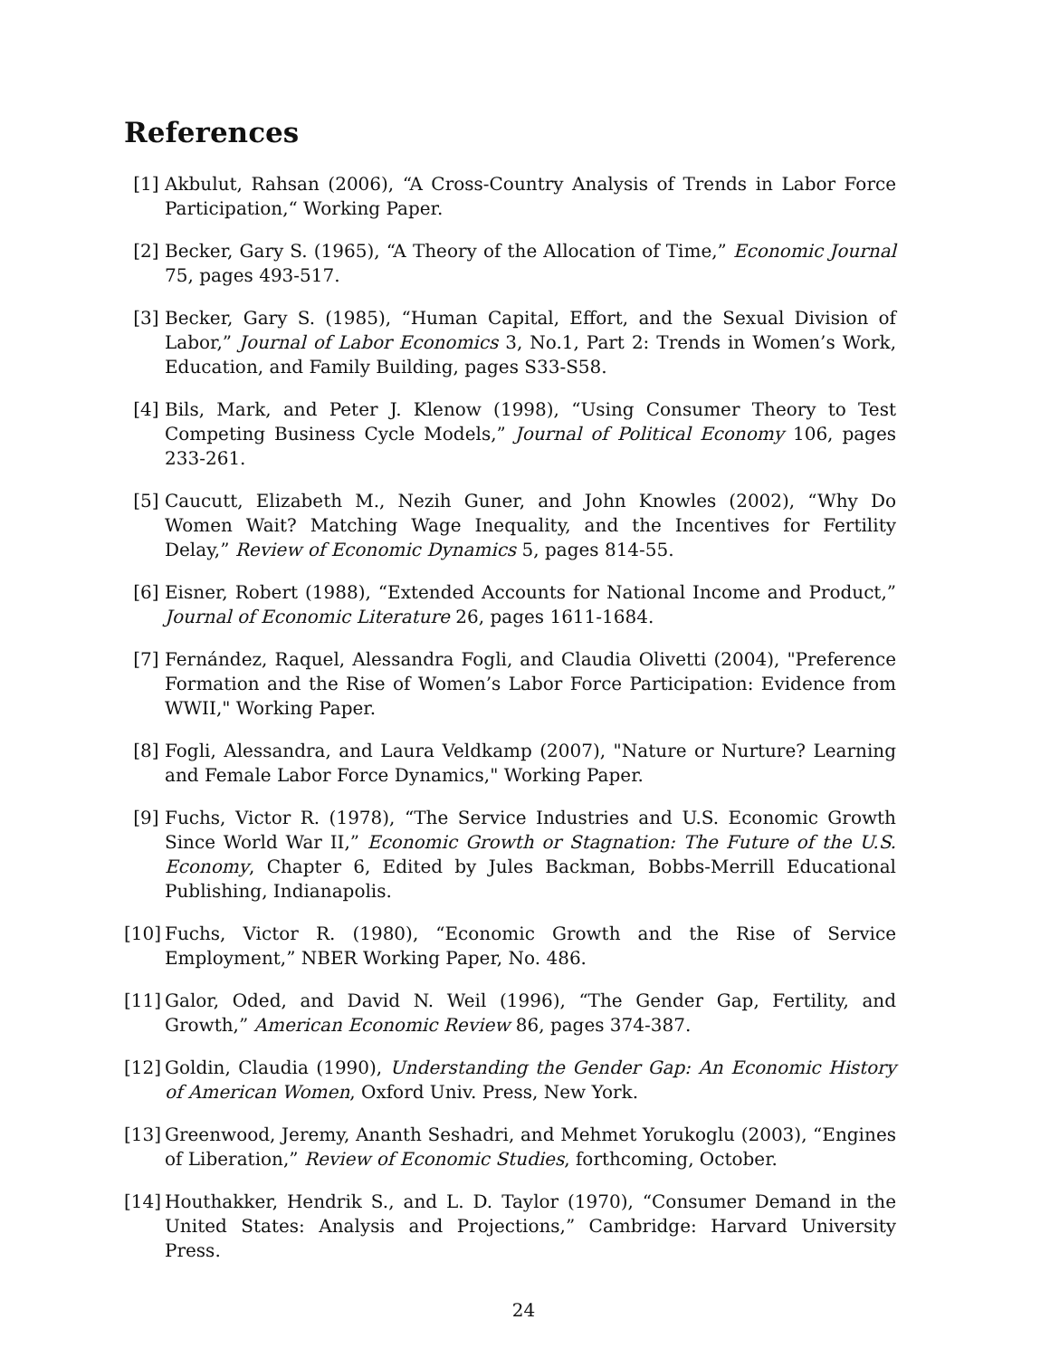References
[1] Akbulut, Rahsan (2006), “A Cross-Country Analysis of Trends in Labor Force Participation,“ Working Paper.
[2] Becker, Gary S. (1965), “A Theory of the Allocation of Time,” Economic Journal 75, pages 493-517.
[3] Becker, Gary S. (1985), “Human Capital, Effort, and the Sexual Division of Labor,” Journal of Labor Economics 3, No.1, Part 2: Trends in Women’s Work, Education, and Family Building, pages S33-S58.
[4] Bils, Mark, and Peter J. Klenow (1998), “Using Consumer Theory to Test Competing Business Cycle Models,” Journal of Political Economy 106, pages 233-261.
[5] Caucutt, Elizabeth M., Nezih Guner, and John Knowles (2002), “Why Do Women Wait? Matching Wage Inequality, and the Incentives for Fertility Delay,” Review of Economic Dynamics 5, pages 814-55.
[6] Eisner, Robert (1988), “Extended Accounts for National Income and Product,” Journal of Economic Literature 26, pages 1611-1684.
[7] Fernández, Raquel, Alessandra Fogli, and Claudia Olivetti (2004), "Preference Formation and the Rise of Women’s Labor Force Participation: Evidence from WWII," Working Paper.
[8] Fogli, Alessandra, and Laura Veldkamp (2007), "Nature or Nurture? Learning and Female Labor Force Dynamics," Working Paper.
[9] Fuchs, Victor R. (1978), “The Service Industries and U.S. Economic Growth Since World War II,” Economic Growth or Stagnation: The Future of the U.S. Economy, Chapter 6, Edited by Jules Backman, Bobbs-Merrill Educational Publishing, Indianapolis.
[10] Fuchs, Victor R. (1980), “Economic Growth and the Rise of Service Employment,” NBER Working Paper, No. 486.
[11] Galor, Oded, and David N. Weil (1996), “The Gender Gap, Fertility, and Growth,” American Economic Review 86, pages 374-387.
[12] Goldin, Claudia (1990), Understanding the Gender Gap: An Economic History of American Women, Oxford Univ. Press, New York.
[13] Greenwood, Jeremy, Ananth Seshadri, and Mehmet Yorukoglu (2003), “Engines of Liberation,” Review of Economic Studies, forthcoming, October.
[14] Houthakker, Hendrik S., and L. D. Taylor (1970), “Consumer Demand in the United States: Analysis and Projections,” Cambridge: Harvard University Press.
24